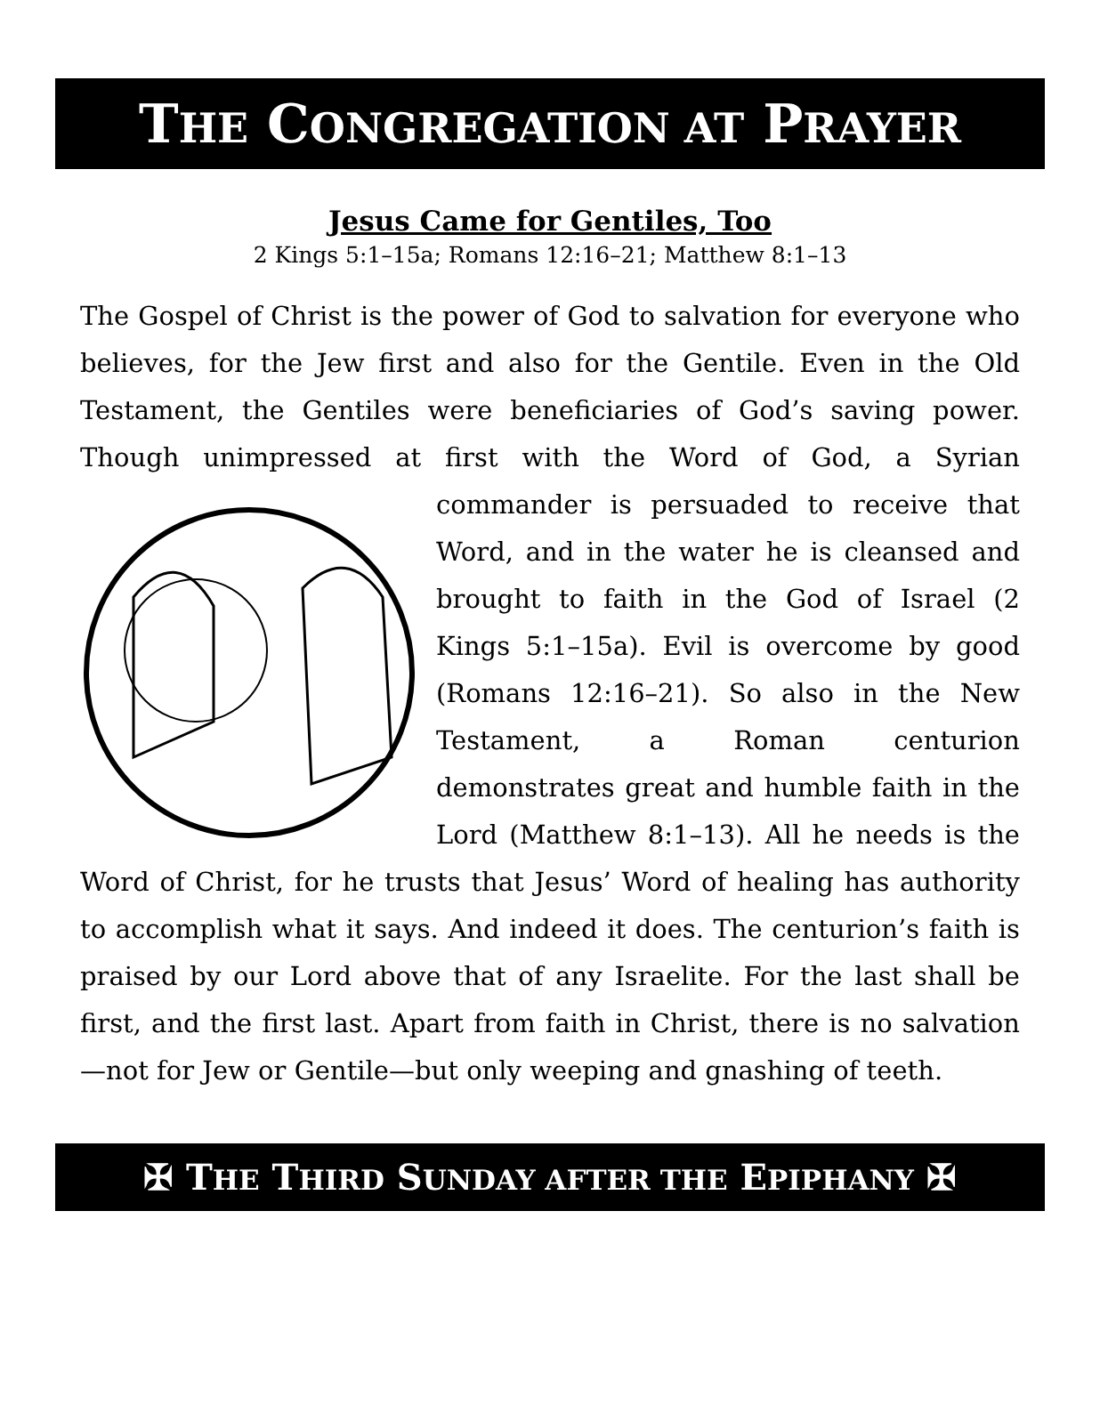THE CONGREGATION AT PRAYER
Jesus Came for Gentiles, Too
2 Kings 5:1–15a; Romans 12:16–21; Matthew 8:1–13
The Gospel of Christ is the power of God to salvation for everyone who believes, for the Jew first and also for the Gentile. Even in the Old Testament, the Gentiles were beneficiaries of God’s saving power. Though unimpressed at first with the Word of God, a Syrian commander is persuaded to receive that Word, and in the water he is cleansed and brought to faith in the God of Israel (2 Kings 5:1–15a). Evil is overcome by good (Romans 12:16–21). So also in the New Testament, a Roman centurion demonstrates great and humble faith in the Lord (Matthew 8:1–13). All he needs is the Word of Christ, for he trusts that Jesus’ Word of healing has authority to accomplish what it says. And indeed it does. The centurion’s faith is praised by our Lord above that of any Israelite. For the last shall be first, and the first last. Apart from faith in Christ, there is no salvation—not for Jew or Gentile—but only weeping and gnashing of teeth.
✠ THE THIRD SUNDAY AFTER THE EPIPHANY ✠